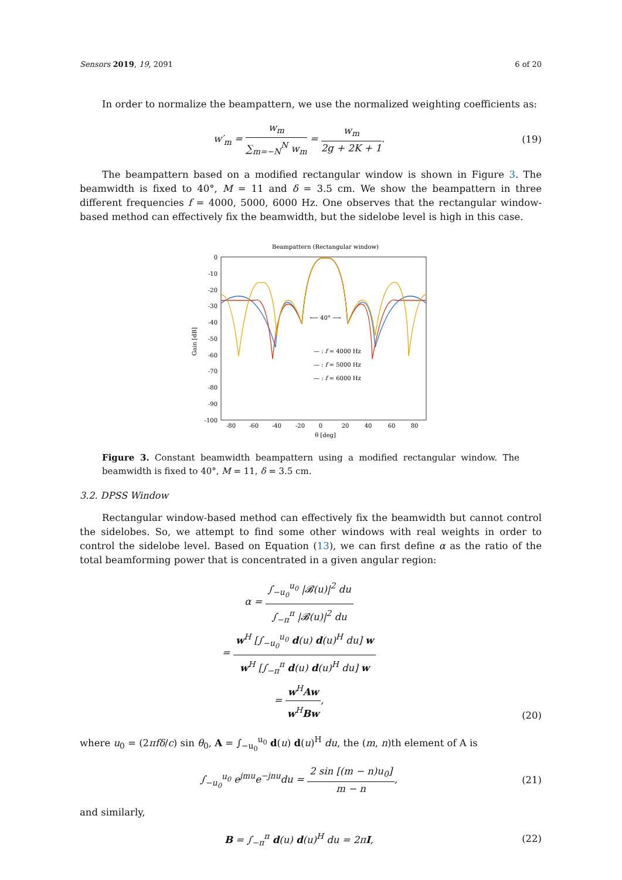Sensors 2019, 19, 2091 6 of 20
In order to normalize the beampattern, we use the normalized weighting coefficients as:
w′<sub>m</sub> = w<sub>m</sub> ∑<sub>m=−N</sub><sup>N</sup> w<sub>m</sub> = w<sub>m</sub> 2g + 2K + 1.
(19)
The beampattern based on a modified rectangular window is shown in Figure 3. The beamwidth is fixed to 40°, M = 11 and δ = 3.5 cm. We show the beampattern in three different frequencies f = 4000, 5000, 6000 Hz. One observes that the rectangular window-based method can effectively fix the beamwidth, but the sidelobe level is high in this case.
Beampattern (Rectangular window)
Gain [dB]
0
-10
-20
-30
-40
-50
-60
-70
-80
-90
-100
-80
-60
-40
-20
0
20
40
60
80
θ [deg]
⟵ 40° ⟶
— : f = 4000 Hz
— : f = 5000 Hz
— : f = 6000 Hz
Figure 3. Constant beamwidth beampattern using a modified rectangular window. The beamwidth is fixed to 40°, M = 11, δ = 3.5 cm.
3.2. DPSS Window
Rectangular window-based method can effectively fix the beamwidth but cannot control the sidelobes. So, we attempt to find some other windows with real weights in order to control the sidelobe level. Based on Equation (13), we can first define α as the ratio of the total beamforming power that is concentrated in a given angular region:
α = ∫<sub>−u<sub>0</sub></sub><sup>u<sub>0</sub></sup> |𝓑(u)|<sup>2</sup> du ∫<sub>−π</sub><sup>π</sup> |𝓑(u)|<sup>2</sup> du
= w<sup>H</sup> [∫<sub>−u<sub>0</sub></sub><sup>u<sub>0</sub></sup> d(u) d(u)<sup>H</sup> du] w w<sup>H</sup> [∫<sub>−π</sub><sup>π</sup> d(u) d(u)<sup>H</sup> du] w
= w<sup>H</sup>Aw w<sup>H</sup>Bw,
(20)
where u<sub>0</sub> = (2πfδ/c) sin θ<sub>0</sub>, A = ∫<sub>−u<sub>0</sub></sub><sup>u<sub>0</sub></sup> d(u) d(u)<sup>H</sup> du, the (m, n)th element of A is
∫<sub>−u<sub>0</sub></sub><sup>u<sub>0</sub></sup> e<sup>jmu</sup>e<sup>−jnu</sup>du = 2 sin [(m − n)u<sub>0</sub>] m − n,
(21)
and similarly,
B = ∫<sub>−π</sub><sup>π</sup> d(u) d(u)<sup>H</sup> du = 2πI, (22)